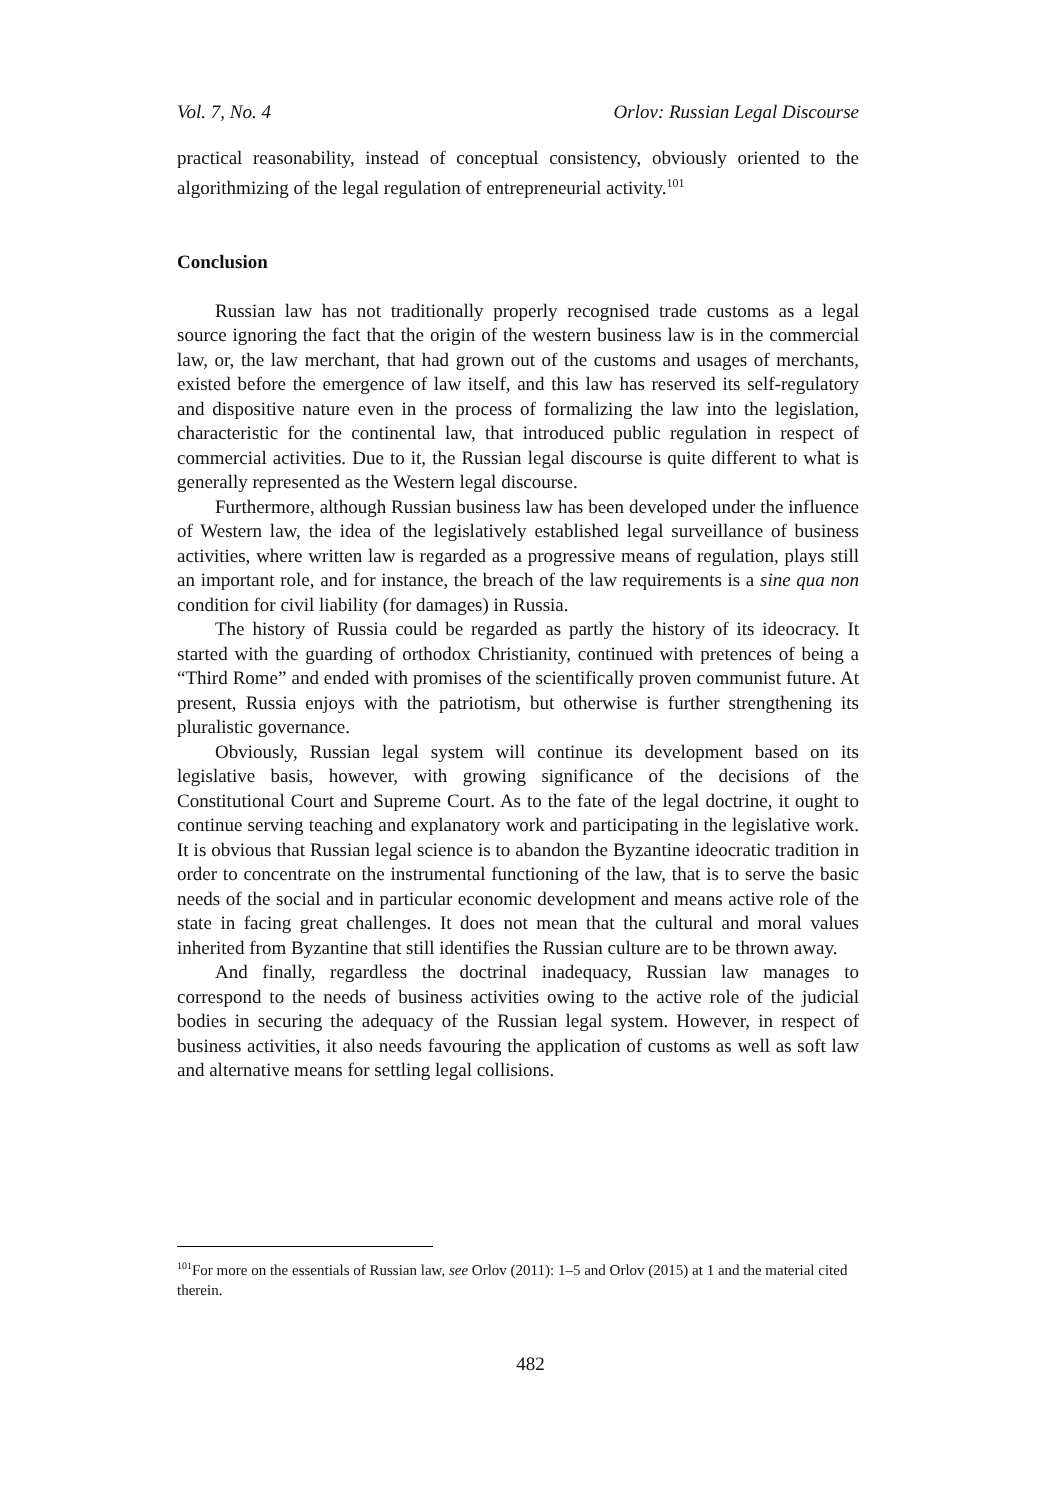Vol. 7, No. 4 Orlov: Russian Legal Discourse
practical reasonability, instead of conceptual consistency, obviously oriented to the algorithmizing of the legal regulation of entrepreneurial activity.<sup>101</sup>
Conclusion
Russian law has not traditionally properly recognised trade customs as a legal source ignoring the fact that the origin of the western business law is in the commercial law, or, the law merchant, that had grown out of the customs and usages of merchants, existed before the emergence of law itself, and this law has reserved its self-regulatory and dispositive nature even in the process of formalizing the law into the legislation, characteristic for the continental law, that introduced public regulation in respect of commercial activities. Due to it, the Russian legal discourse is quite different to what is generally represented as the Western legal discourse.
Furthermore, although Russian business law has been developed under the influence of Western law, the idea of the legislatively established legal surveillance of business activities, where written law is regarded as a progressive means of regulation, plays still an important role, and for instance, the breach of the law requirements is a sine qua non condition for civil liability (for damages) in Russia.
The history of Russia could be regarded as partly the history of its ideocracy. It started with the guarding of orthodox Christianity, continued with pretences of being a “Third Rome” and ended with promises of the scientifically proven communist future. At present, Russia enjoys with the patriotism, but otherwise is further strengthening its pluralistic governance.
Obviously, Russian legal system will continue its development based on its legislative basis, however, with growing significance of the decisions of the Constitutional Court and Supreme Court. As to the fate of the legal doctrine, it ought to continue serving teaching and explanatory work and participating in the legislative work. It is obvious that Russian legal science is to abandon the Byzantine ideocratic tradition in order to concentrate on the instrumental functioning of the law, that is to serve the basic needs of the social and in particular economic development and means active role of the state in facing great challenges. It does not mean that the cultural and moral values inherited from Byzantine that still identifies the Russian culture are to be thrown away.
And finally, regardless the doctrinal inadequacy, Russian law manages to correspond to the needs of business activities owing to the active role of the judicial bodies in securing the adequacy of the Russian legal system. However, in respect of business activities, it also needs favouring the application of customs as well as soft law and alternative means for settling legal collisions.
<sup>101</sup> For more on the essentials of Russian law, see Orlov (2011): 1–5 and Orlov (2015) at 1 and the material cited therein.
482